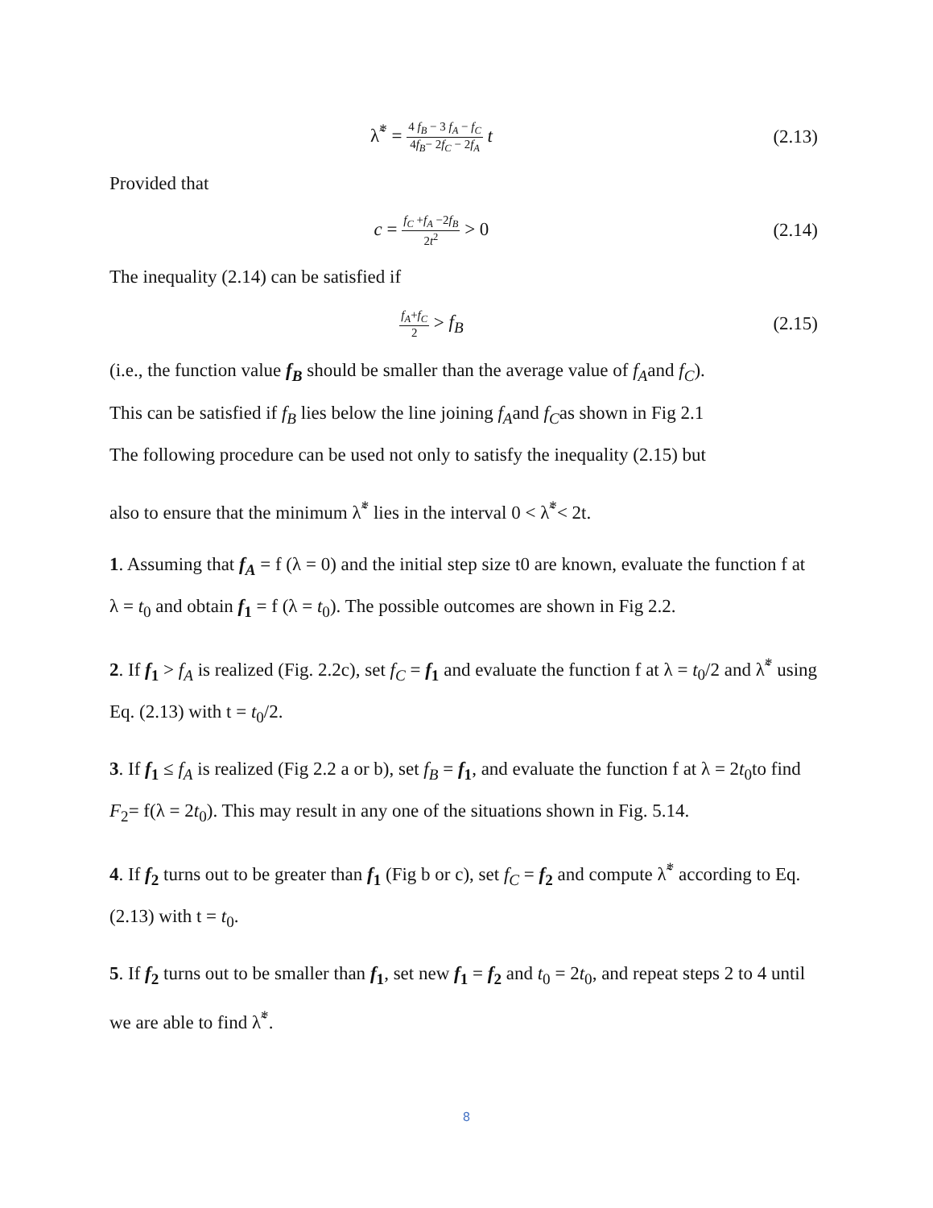λ̃<sup>*</sup> = 4 f<sub>B</sub> − 3 f<sub>A</sub> − f<sub>C</sub> 4f<sub>B</sub>− 2f<sub>C</sub> − 2f<sub>A</sub> t
(2.13)
Provided that
c = f<sub>C</sub> +f<sub>A</sub> −2f<sub>B</sub> 2t<sup>2</sup> > 0
(2.14)
The inequality (2.14) can be satisfied if
f<sub>A</sub>+f<sub>C</sub> 2 > f<sub>B</sub>
(2.15)
(i.e., the function value f<sub>B</sub> should be smaller than the average value of f<sub>A</sub>and f<sub>C</sub>).
This can be satisfied if f<sub>B</sub> lies below the line joining f<sub>A</sub>and f<sub>C</sub>as shown in Fig 2.1
The following procedure can be used not only to satisfy the inequality (2.15) but
also to ensure that the minimum λ̃<sup>*</sup> lies in the interval 0 < λ̃<sup>*</sup>< 2t.
1. Assuming that f<sub>A</sub> = f (λ = 0) and the initial step size t0 are known, evaluate the function f at λ = t<sub>0</sub> and obtain f<sub>1</sub> = f (λ = t<sub>0</sub>). The possible outcomes are shown in Fig 2.2.
2. If f<sub>1</sub> > f<sub>A</sub> is realized (Fig. 2.2c), set f<sub>C</sub> = f<sub>1</sub> and evaluate the function f at λ = t<sub>0</sub>/2 and λ̃<sup>*</sup> using Eq. (2.13) with t = t<sub>0</sub>/2.
3. If f<sub>1</sub> ≤ f<sub>A</sub> is realized (Fig 2.2 a or b), set f<sub>B</sub> = f<sub>1</sub>, and evaluate the function f at λ = 2t<sub>0</sub>to find F<sub>2</sub>= f(λ = 2t<sub>0</sub>). This may result in any one of the situations shown in Fig. 5.14.
4. If f<sub>2</sub> turns out to be greater than f<sub>1</sub> (Fig b or c), set f<sub>C</sub> = f<sub>2</sub> and compute λ̃<sup>*</sup> according to Eq. (2.13) with t = t<sub>0</sub>.
5. If f<sub>2</sub> turns out to be smaller than f<sub>1</sub>, set new f<sub>1</sub> = f<sub>2</sub> and t<sub>0</sub> = 2t<sub>0</sub>, and repeat steps 2 to 4 until we are able to find λ̃<sup>*</sup>.
8